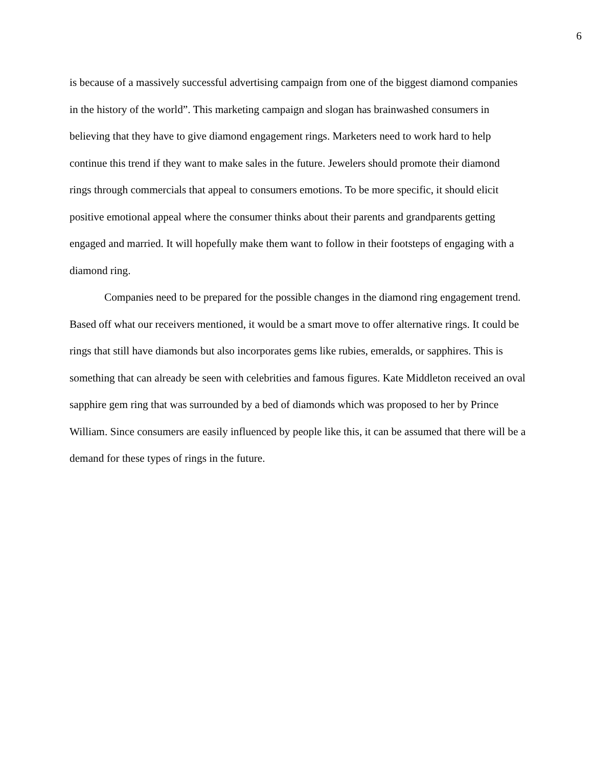6
is because of a massively successful advertising campaign from one of the biggest diamond companies in the history of the world”. This marketing campaign and slogan has brainwashed consumers in believing that they have to give diamond engagement rings. Marketers need to work hard to help continue this trend if they want to make sales in the future. Jewelers should promote their diamond rings through commercials that appeal to consumers emotions. To be more specific, it should elicit positive emotional appeal where the consumer thinks about their parents and grandparents getting engaged and married. It will hopefully make them want to follow in their footsteps of engaging with a diamond ring.
Companies need to be prepared for the possible changes in the diamond ring engagement trend. Based off what our receivers mentioned, it would be a smart move to offer alternative rings. It could be rings that still have diamonds but also incorporates gems like rubies, emeralds, or sapphires. This is something that can already be seen with celebrities and famous figures. Kate Middleton received an oval sapphire gem ring that was surrounded by a bed of diamonds which was proposed to her by Prince William. Since consumers are easily influenced by people like this, it can be assumed that there will be a demand for these types of rings in the future.